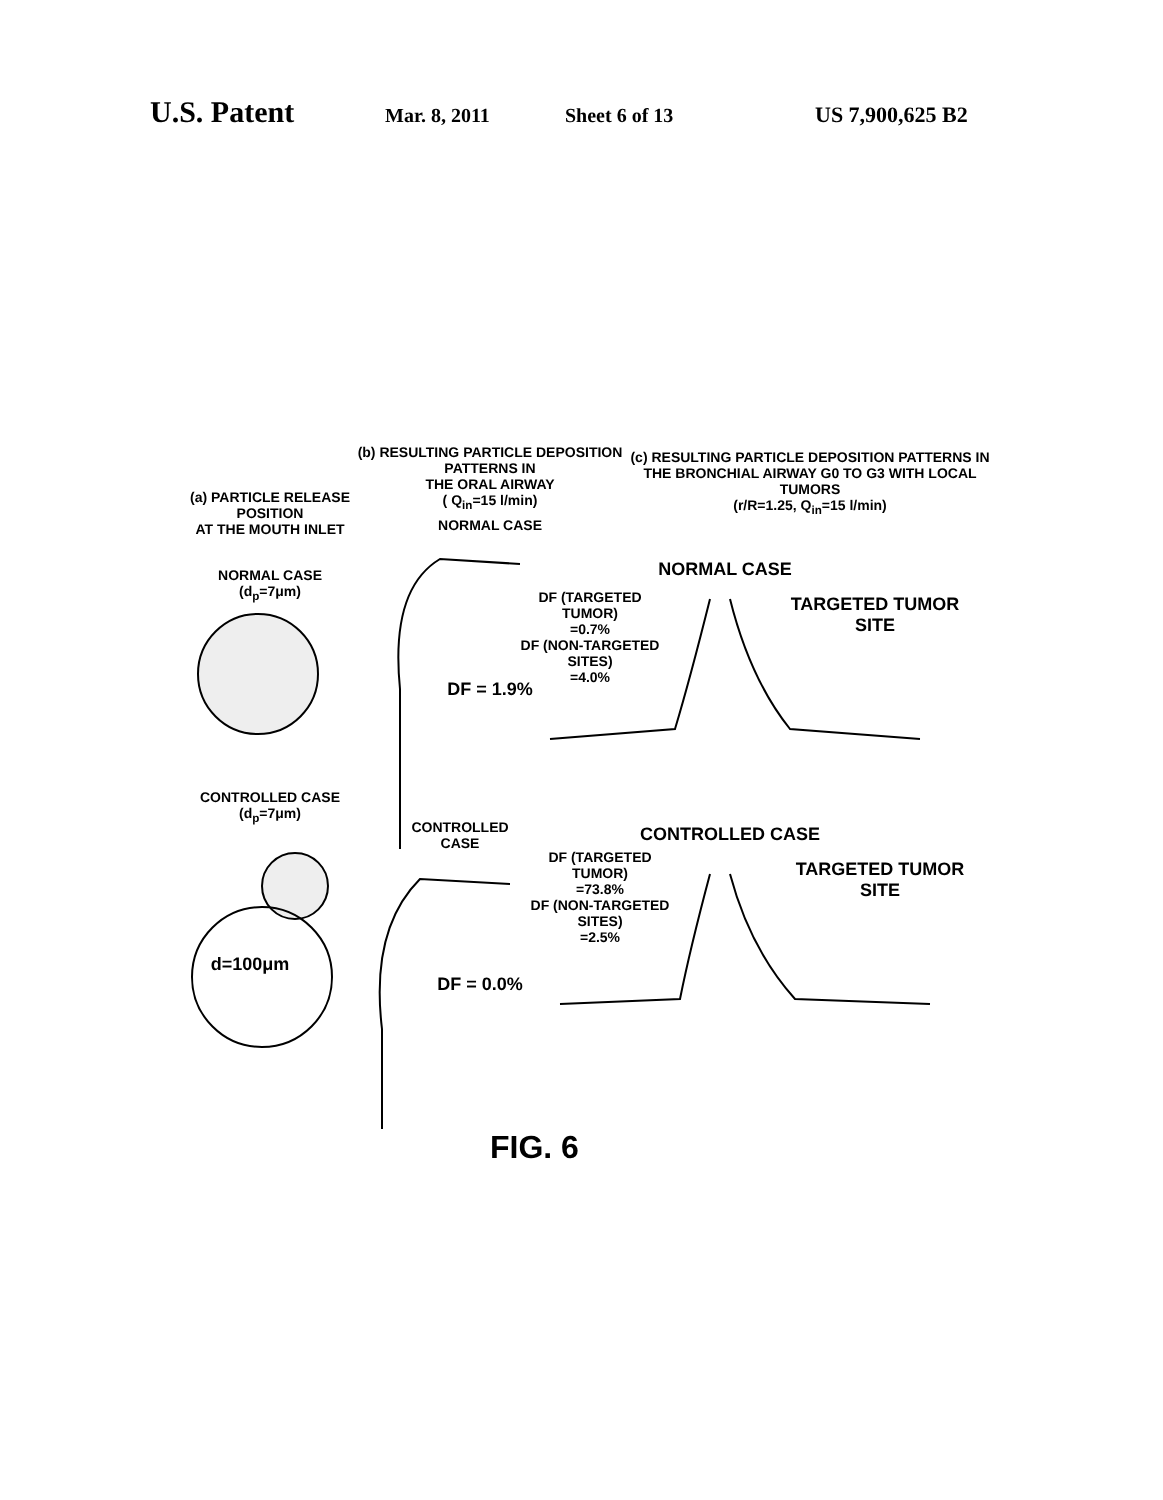U.S. Patent
Mar. 8, 2011 Sheet 6 of 13 US 7,900,625 B2
(a) PARTICLE RELEASE POSITION
AT THE MOUTH INLET
NORMAL CASE
(d<sub>p</sub>=7μm)
CONTROLLED CASE
(d<sub>p</sub>=7μm)
d=100μm
(b) RESULTING PARTICLE DEPOSITION PATTERNS IN
THE ORAL AIRWAY
( Q<sub>in</sub>=15 l/min)
NORMAL CASE
DF = 1.9%
CONTROLLED CASE
DF = 0.0%
(c) RESULTING PARTICLE DEPOSITION PATTERNS IN
THE BRONCHIAL AIRWAY G0 TO G3 WITH LOCAL TUMORS
(r/R=1.25, Q<sub>in</sub>=15 l/min)
NORMAL CASE
DF (TARGETED TUMOR)
=0.7%
DF (NON-TARGETED SITES)
=4.0%
TARGETED TUMOR SITE
CONTROLLED CASE
DF (TARGETED TUMOR)
=73.8%
DF (NON-TARGETED SITES)
=2.5%
TARGETED TUMOR SITE
FIG. 6